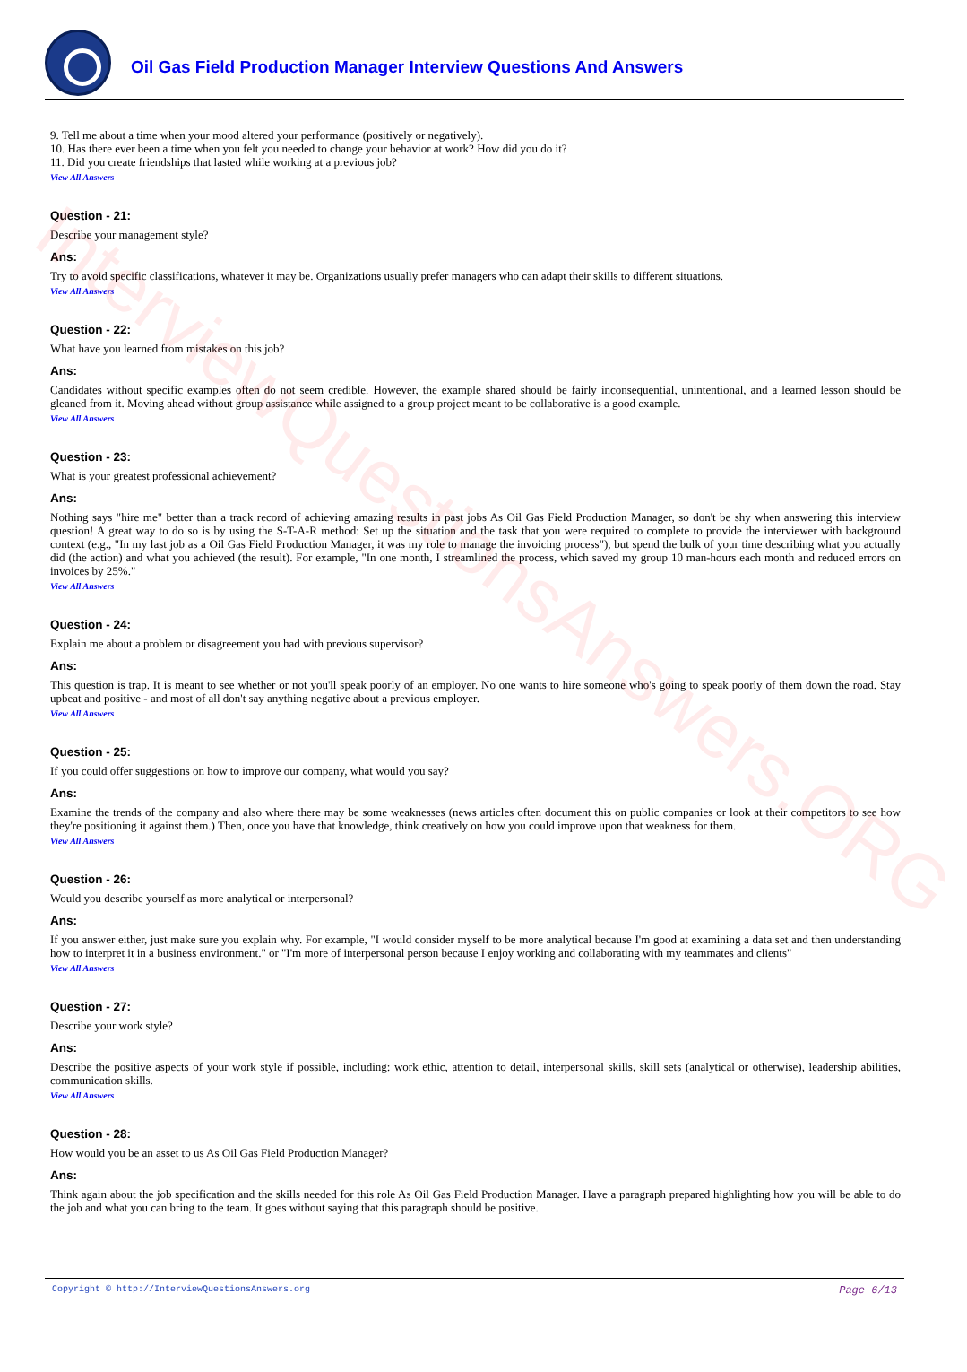InterviewQuestionsAnswers.ORG
Oil Gas Field Production Manager Interview Questions And Answers
9. Tell me about a time when your mood altered your performance (positively or negatively).
10. Has there ever been a time when you felt you needed to change your behavior at work? How did you do it?
11. Did you create friendships that lasted while working at a previous job?
View All Answers
Question - 21:
Describe your management style?
Ans:
Try to avoid specific classifications, whatever it may be. Organizations usually prefer managers who can adapt their skills to different situations.
View All Answers
Question - 22:
What have you learned from mistakes on this job?
Ans:
Candidates without specific examples often do not seem credible. However, the example shared should be fairly inconsequential, unintentional, and a learned lesson should be gleaned from it. Moving ahead without group assistance while assigned to a group project meant to be collaborative is a good example.
View All Answers
Question - 23:
What is your greatest professional achievement?
Ans:
Nothing says "hire me" better than a track record of achieving amazing results in past jobs As Oil Gas Field Production Manager, so don't be shy when answering this interview question! A great way to do so is by using the S-T-A-R method: Set up the situation and the task that you were required to complete to provide the interviewer with background context (e.g., "In my last job as a Oil Gas Field Production Manager, it was my role to manage the invoicing process"), but spend the bulk of your time describing what you actually did (the action) and what you achieved (the result). For example, "In one month, I streamlined the process, which saved my group 10 man-hours each month and reduced errors on invoices by 25%."
View All Answers
Question - 24:
Explain me about a problem or disagreement you had with previous supervisor?
Ans:
This question is trap. It is meant to see whether or not you'll speak poorly of an employer. No one wants to hire someone who's going to speak poorly of them down the road. Stay upbeat and positive - and most of all don't say anything negative about a previous employer.
View All Answers
Question - 25:
If you could offer suggestions on how to improve our company, what would you say?
Ans:
Examine the trends of the company and also where there may be some weaknesses (news articles often document this on public companies or look at their competitors to see how they're positioning it against them.) Then, once you have that knowledge, think creatively on how you could improve upon that weakness for them.
View All Answers
Question - 26:
Would you describe yourself as more analytical or interpersonal?
Ans:
If you answer either, just make sure you explain why. For example, "I would consider myself to be more analytical because I'm good at examining a data set and then understanding how to interpret it in a business environment." or "I'm more of interpersonal person because I enjoy working and collaborating with my teammates and clients"
View All Answers
Question - 27:
Describe your work style?
Ans:
Describe the positive aspects of your work style if possible, including: work ethic, attention to detail, interpersonal skills, skill sets (analytical or otherwise), leadership abilities, communication skills.
View All Answers
Question - 28:
How would you be an asset to us As Oil Gas Field Production Manager?
Ans:
Think again about the job specification and the skills needed for this role As Oil Gas Field Production Manager. Have a paragraph prepared highlighting how you will be able to do the job and what you can bring to the team. It goes without saying that this paragraph should be positive.
Copyright © http://InterviewQuestionsAnswers.org Page 6/13